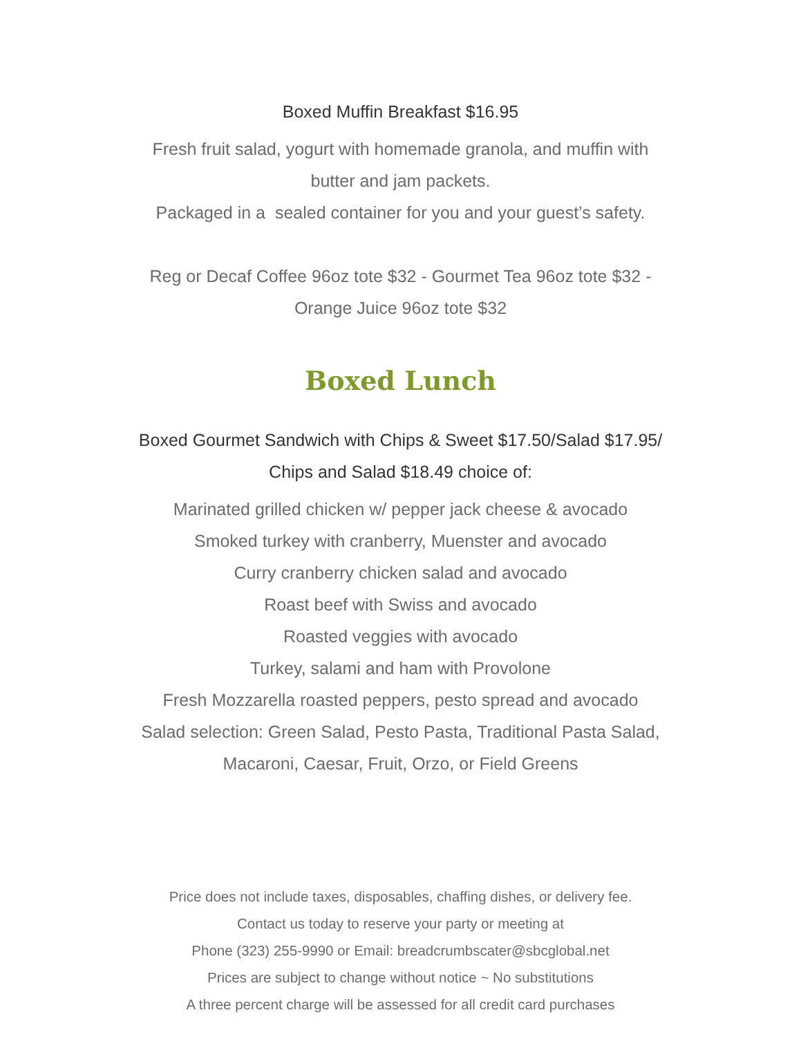Boxed Muffin Breakfast $16.95
Fresh fruit salad, yogurt with homemade granola, and muffin with
butter and jam packets.
Packaged in a sealed container for you and your guest’s safety.
Reg or Decaf Coffee 96oz tote $32 - Gourmet Tea 96oz tote $32 -
Orange Juice 96oz tote $32
Boxed Lunch
Boxed Gourmet Sandwich with Chips & Sweet $17.50/Salad $17.95/
Chips and Salad $18.49 choice of:
Marinated grilled chicken w/ pepper jack cheese & avocado
Smoked turkey with cranberry, Muenster and avocado
Curry cranberry chicken salad and avocado
Roast beef with Swiss and avocado
Roasted veggies with avocado
Turkey, salami and ham with Provolone
Fresh Mozzarella roasted peppers, pesto spread and avocado
Salad selection: Green Salad, Pesto Pasta, Traditional Pasta Salad,
Macaroni, Caesar, Fruit, Orzo, or Field Greens
Price does not include taxes, disposables, chaffing dishes, or delivery fee.
Contact us today to reserve your party or meeting at
Phone (323) 255-9990 or Email: breadcrumbscater@sbcglobal.net
Prices are subject to change without notice ~ No substitutions
A three percent charge will be assessed for all credit card purchases